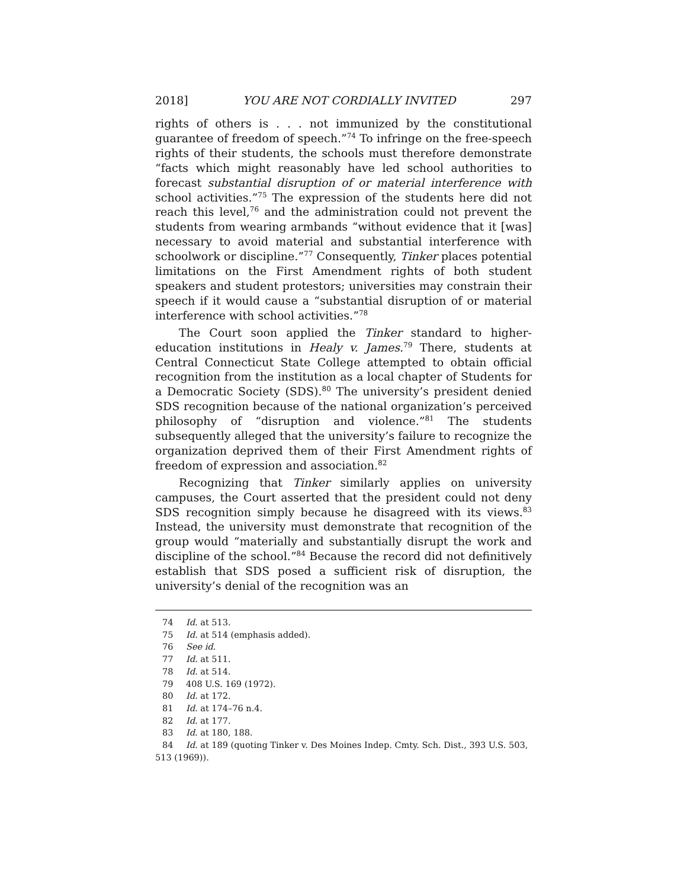2018] YOU ARE NOT CORDIALLY INVITED 297
rights of others is . . . not immunized by the constitutional guarantee of freedom of speech.”<sup>74</sup> To infringe on the free-speech rights of their students, the schools must therefore demonstrate “facts which might reasonably have led school authorities to forecast substantial disruption of or material interference with school activities.”<sup>75</sup> The expression of the students here did not reach this level,<sup>76</sup> and the administration could not prevent the students from wearing armbands “without evidence that it [was] necessary to avoid material and substantial interference with schoolwork or discipline.”<sup>77</sup> Consequently, Tinker places potential limitations on the First Amendment rights of both student speakers and student protestors; universities may constrain their speech if it would cause a “substantial disruption of or material interference with school activities.”<sup>78</sup>
The Court soon applied the Tinker standard to higher-education institutions in Healy v. James.<sup>79</sup> There, students at Central Connecticut State College attempted to obtain official recognition from the institution as a local chapter of Students for a Democratic Society (SDS).<sup>80</sup> The university’s president denied SDS recognition because of the national organization’s perceived philosophy of “disruption and violence.”<sup>81</sup> The students subsequently alleged that the university’s failure to recognize the organization deprived them of their First Amendment rights of freedom of expression and association.<sup>82</sup>
Recognizing that Tinker similarly applies on university campuses, the Court asserted that the president could not deny SDS recognition simply because he disagreed with its views.<sup>83</sup> Instead, the university must demonstrate that recognition of the group would “materially and substantially disrupt the work and discipline of the school.”<sup>84</sup> Because the record did not definitively establish that SDS posed a sufficient risk of disruption, the university’s denial of the recognition was an
74 Id. at 513.
75 Id. at 514 (emphasis added).
76 See id.
77 Id. at 511.
78 Id. at 514.
79 408 U.S. 169 (1972).
80 Id. at 172.
81 Id. at 174–76 n.4.
82 Id. at 177.
83 Id. at 180, 188.
84 Id. at 189 (quoting Tinker v. Des Moines Indep. Cmty. Sch. Dist., 393 U.S. 503, 513 (1969)).